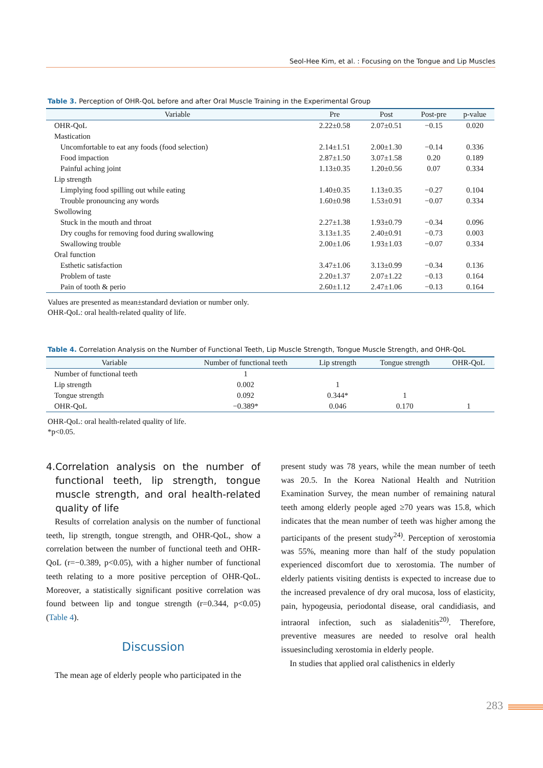Seol-Hee Kim, et al. : Focusing on the Tongue and Lip Muscles
Table 3. Perception of OHR-QoL before and after Oral Muscle Training in the Experimental Group
| Variable | Pre | Post | Post-pre | p-value |
| --- | --- | --- | --- | --- |
| OHR-QoL | 2.22±0.58 | 2.07±0.51 | −0.15 | 0.020 |
| Mastication | | | | |
| Uncomfortable to eat any foods (food selection) | 2.14±1.51 | 2.00±1.30 | −0.14 | 0.336 |
| Food impaction | 2.87±1.50 | 3.07±1.58 | 0.20 | 0.189 |
| Painful aching joint | 1.13±0.35 | 1.20±0.56 | 0.07 | 0.334 |
| Lip strength | | | | |
| Limplying food spilling out while eating | 1.40±0.35 | 1.13±0.35 | −0.27 | 0.104 |
| Trouble pronouncing any words | 1.60±0.98 | 1.53±0.91 | −0.07 | 0.334 |
| Swollowing | | | | |
| Stuck in the mouth and throat | 2.27±1.38 | 1.93±0.79 | −0.34 | 0.096 |
| Dry coughs for removing food during swallowing | 3.13±1.35 | 2.40±0.91 | −0.73 | 0.003 |
| Swallowing trouble | 2.00±1.06 | 1.93±1.03 | −0.07 | 0.334 |
| Oral function | | | | |
| Esthetic satisfaction | 3.47±1.06 | 3.13±0.99 | −0.34 | 0.136 |
| Problem of taste | 2.20±1.37 | 2.07±1.22 | −0.13 | 0.164 |
| Pain of tooth & perio | 2.60±1.12 | 2.47±1.06 | −0.13 | 0.164 |
Values are presented as mean±standard deviation or number only.
OHR-QoL: oral health-related quality of life.
Table 4. Correlation Analysis on the Number of Functional Teeth, Lip Muscle Strength, Tongue Muscle Strength, and OHR-QoL
| Variable | Number of functional teeth | Lip strength | Tongue strength | OHR-QoL |
| --- | --- | --- | --- | --- |
| Number of functional teeth | 1 | | | |
| Lip strength | 0.002 | 1 | | |
| Tongue strength | 0.092 | 0.344* | 1 | |
| OHR-QoL | −0.389* | 0.046 | 0.170 | 1 |
OHR-QoL: oral health-related quality of life.
*p<0.05.
4. Correlation analysis on the number of functional teeth, lip strength, tongue muscle strength, and oral health-related quality of life
Results of correlation analysis on the number of functional teeth, lip strength, tongue strength, and OHR-QoL, show a correlation between the number of functional teeth and OHR-QoL (r=−0.389, p<0.05), with a higher number of functional teeth relating to a more positive perception of OHR-QoL. Moreover, a statistically significant positive correlation was found between lip and tongue strength (r=0.344, p<0.05) (Table 4).
Discussion
The mean age of elderly people who participated in the
present study was 78 years, while the mean number of teeth was 20.5. In the Korea National Health and Nutrition Examination Survey, the mean number of remaining natural teeth among elderly people aged ≥70 years was 15.8, which indicates that the mean number of teeth was higher among the participants of the present study<sup>24)</sup>. Perception of xerostomia was 55%, meaning more than half of the study population experienced discomfort due to xerostomia. The number of elderly patients visiting dentists is expected to increase due to the increased prevalence of dry oral mucosa, loss of elasticity, pain, hypogeusia, periodontal disease, oral candidiasis, and intraoral infection, such as sialadenitis<sup>20)</sup>. Therefore, preventive measures are needed to resolve oral health issuesincluding xerostomia in elderly people.
In studies that applied oral calisthenics in elderly
283